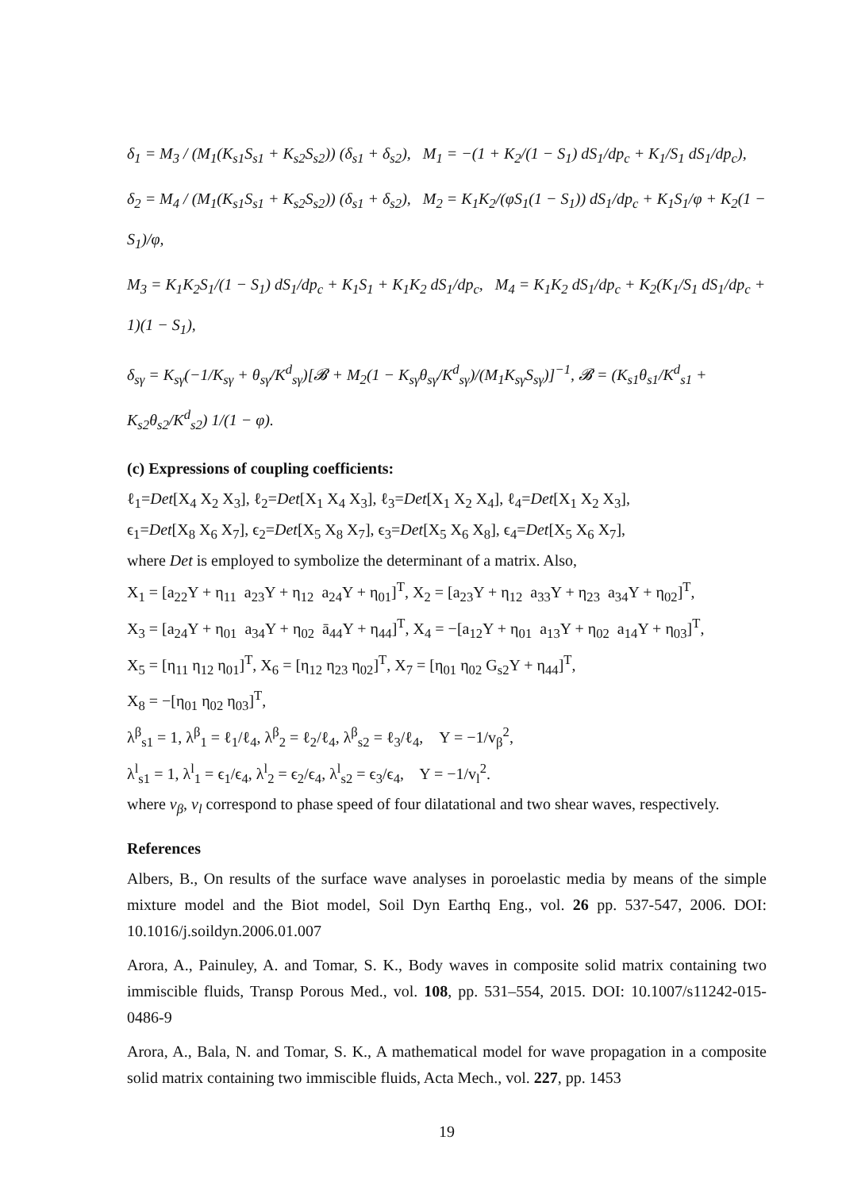δ<sub>1</sub> = M<sub>3</sub> / (M<sub>1</sub>(K<sub>s1</sub>S<sub>s1</sub> + K<sub>s2</sub>S<sub>s2</sub>)) (δ<sub>s1</sub> + δ<sub>s2</sub>), M<sub>1</sub> = −(1 + K<sub>2</sub>/(1 − S<sub>1</sub>) dS<sub>1</sub>/dp<sub>c</sub> + K<sub>1</sub>/S<sub>1</sub> dS<sub>1</sub>/dp<sub>c</sub>),
δ<sub>2</sub> = M<sub>4</sub> / (M<sub>1</sub>(K<sub>s1</sub>S<sub>s1</sub> + K<sub>s2</sub>S<sub>s2</sub>)) (δ<sub>s1</sub> + δ<sub>s2</sub>), M<sub>2</sub> = K<sub>1</sub>K<sub>2</sub>/(φS<sub>1</sub>(1 − S<sub>1</sub>)) dS<sub>1</sub>/dp<sub>c</sub> + K<sub>1</sub>S<sub>1</sub>/φ + K<sub>2</sub>(1 − S<sub>1</sub>)/φ,
M<sub>3</sub> = K<sub>1</sub>K<sub>2</sub>S<sub>1</sub>/(1 − S<sub>1</sub>) dS<sub>1</sub>/dp<sub>c</sub> + K<sub>1</sub>S<sub>1</sub> + K<sub>1</sub>K<sub>2</sub> dS<sub>1</sub>/dp<sub>c</sub>, M<sub>4</sub> = K<sub>1</sub>K<sub>2</sub> dS<sub>1</sub>/dp<sub>c</sub> + K<sub>2</sub>(K<sub>1</sub>/S<sub>1</sub> dS<sub>1</sub>/dp<sub>c</sub> + 1)(1 − S<sub>1</sub>),
δ<sub>sγ</sub> = K<sub>sγ</sub>(−1/K<sub>sγ</sub> + θ<sub>sγ</sub>/K<sup>d</sup><sub>sγ</sub>)[𝓑 + M<sub>2</sub>(1 − K<sub>sγ</sub>θ<sub>sγ</sub>/K<sup>d</sup><sub>sγ</sub>)/(M<sub>1</sub>K<sub>sγ</sub>S<sub>sγ</sub>)]<sup>−1</sup>, 𝓑 = (K<sub>s1</sub>θ<sub>s1</sub>/K<sup>d</sup><sub>s1</sub> + K<sub>s2</sub>θ<sub>s2</sub>/K<sup>d</sup><sub>s2</sub>) 1/(1 − φ).
(c) Expressions of coupling coefficients:
ℓ<sub>1</sub>=Det[X<sub>4</sub> X<sub>2</sub> X<sub>3</sub>], ℓ<sub>2</sub>=Det[X<sub>1</sub> X<sub>4</sub> X<sub>3</sub>], ℓ<sub>3</sub>=Det[X<sub>1</sub> X<sub>2</sub> X<sub>4</sub>], ℓ<sub>4</sub>=Det[X<sub>1</sub> X<sub>2</sub> X<sub>3</sub>],
ϵ<sub>1</sub>=Det[X<sub>8</sub> X<sub>6</sub> X<sub>7</sub>], ϵ<sub>2</sub>=Det[X<sub>5</sub> X<sub>8</sub> X<sub>7</sub>], ϵ<sub>3</sub>=Det[X<sub>5</sub> X<sub>6</sub> X<sub>8</sub>], ϵ<sub>4</sub>=Det[X<sub>5</sub> X<sub>6</sub> X<sub>7</sub>],
where Det is employed to symbolize the determinant of a matrix. Also,
X<sub>1</sub> = [a<sub>22</sub>Υ + η<sub>11</sub> a<sub>23</sub>Υ + η<sub>12</sub> a<sub>24</sub>Υ + η<sub>01</sub>]<sup>T</sup>, X<sub>2</sub> = [a<sub>23</sub>Υ + η<sub>12</sub> a<sub>33</sub>Υ + η<sub>23</sub> a<sub>34</sub>Υ + η<sub>02</sub>]<sup>T</sup>,
X<sub>3</sub> = [a<sub>24</sub>Υ + η<sub>01</sub> a<sub>34</sub>Υ + η<sub>02</sub> ā<sub>44</sub>Υ + η<sub>44</sub>]<sup>T</sup>, X<sub>4</sub> = −[a<sub>12</sub>Υ + η<sub>01</sub> a<sub>13</sub>Υ + η<sub>02</sub> a<sub>14</sub>Υ + η<sub>03</sub>]<sup>T</sup>,
X<sub>5</sub> = [η<sub>11</sub> η<sub>12</sub> η<sub>01</sub>]<sup>T</sup>, X<sub>6</sub> = [η<sub>12</sub> η<sub>23</sub> η<sub>02</sub>]<sup>T</sup>, X<sub>7</sub> = [η<sub>01</sub> η<sub>02</sub> G<sub>s2</sub>Υ + η<sub>44</sub>]<sup>T</sup>,
X<sub>8</sub> = −[η<sub>01</sub> η<sub>02</sub> η<sub>03</sub>]<sup>T</sup>,
λ<sup>β</sup><sub>s1</sub> = 1, λ<sup>β</sup><sub>1</sub> = ℓ<sub>1</sub>/ℓ<sub>4</sub>, λ<sup>β</sup><sub>2</sub> = ℓ<sub>2</sub>/ℓ<sub>4</sub>, λ<sup>β</sup><sub>s2</sub> = ℓ<sub>3</sub>/ℓ<sub>4</sub>, Υ = −1/v<sub>β</sub><sup>2</sup>,
λ<sup>l</sup><sub>s1</sub> = 1, λ<sup>l</sup><sub>1</sub> = ϵ<sub>1</sub>/ϵ<sub>4</sub>, λ<sup>l</sup><sub>2</sub> = ϵ<sub>2</sub>/ϵ<sub>4</sub>, λ<sup>l</sup><sub>s2</sub> = ϵ<sub>3</sub>/ϵ<sub>4</sub>, Υ = −1/v<sub>l</sub><sup>2</sup>.
where v<sub>β</sub>, v<sub>l</sub> correspond to phase speed of four dilatational and two shear waves, respectively.
References
Albers, B., On results of the surface wave analyses in poroelastic media by means of the simple mixture model and the Biot model, Soil Dyn Earthq Eng., vol. 26 pp. 537-547, 2006. DOI: 10.1016/j.soildyn.2006.01.007
Arora, A., Painuley, A. and Tomar, S. K., Body waves in composite solid matrix containing two immiscible fluids, Transp Porous Med., vol. 108, pp. 531–554, 2015. DOI: 10.1007/s11242-015-0486-9
Arora, A., Bala, N. and Tomar, S. K., A mathematical model for wave propagation in a composite solid matrix containing two immiscible fluids, Acta Mech., vol. 227, pp. 1453
19